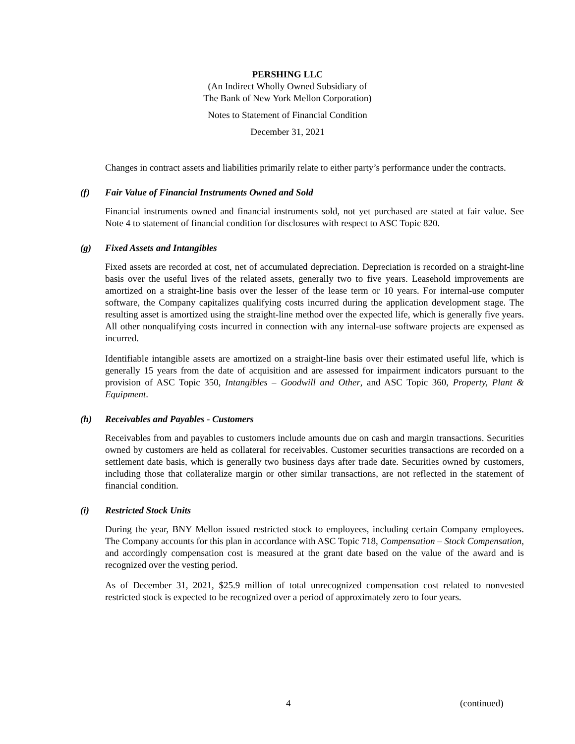PERSHING LLC
(An Indirect Wholly Owned Subsidiary of
The Bank of New York Mellon Corporation)
Notes to Statement of Financial Condition
December 31, 2021
Changes in contract assets and liabilities primarily relate to either party’s performance under the contracts.
(f) Fair Value of Financial Instruments Owned and Sold
Financial instruments owned and financial instruments sold, not yet purchased are stated at fair value. See Note 4 to statement of financial condition for disclosures with respect to ASC Topic 820.
(g) Fixed Assets and Intangibles
Fixed assets are recorded at cost, net of accumulated depreciation. Depreciation is recorded on a straight-line basis over the useful lives of the related assets, generally two to five years. Leasehold improvements are amortized on a straight-line basis over the lesser of the lease term or 10 years. For internal-use computer software, the Company capitalizes qualifying costs incurred during the application development stage. The resulting asset is amortized using the straight-line method over the expected life, which is generally five years. All other nonqualifying costs incurred in connection with any internal-use software projects are expensed as incurred.
Identifiable intangible assets are amortized on a straight-line basis over their estimated useful life, which is generally 15 years from the date of acquisition and are assessed for impairment indicators pursuant to the provision of ASC Topic 350, Intangibles – Goodwill and Other, and ASC Topic 360, Property, Plant & Equipment.
(h) Receivables and Payables - Customers
Receivables from and payables to customers include amounts due on cash and margin transactions. Securities owned by customers are held as collateral for receivables. Customer securities transactions are recorded on a settlement date basis, which is generally two business days after trade date. Securities owned by customers, including those that collateralize margin or other similar transactions, are not reflected in the statement of financial condition.
(i) Restricted Stock Units
During the year, BNY Mellon issued restricted stock to employees, including certain Company employees. The Company accounts for this plan in accordance with ASC Topic 718, Compensation – Stock Compensation, and accordingly compensation cost is measured at the grant date based on the value of the award and is recognized over the vesting period.
As of December 31, 2021, $25.9 million of total unrecognized compensation cost related to nonvested restricted stock is expected to be recognized over a period of approximately zero to four years.
4 (continued)